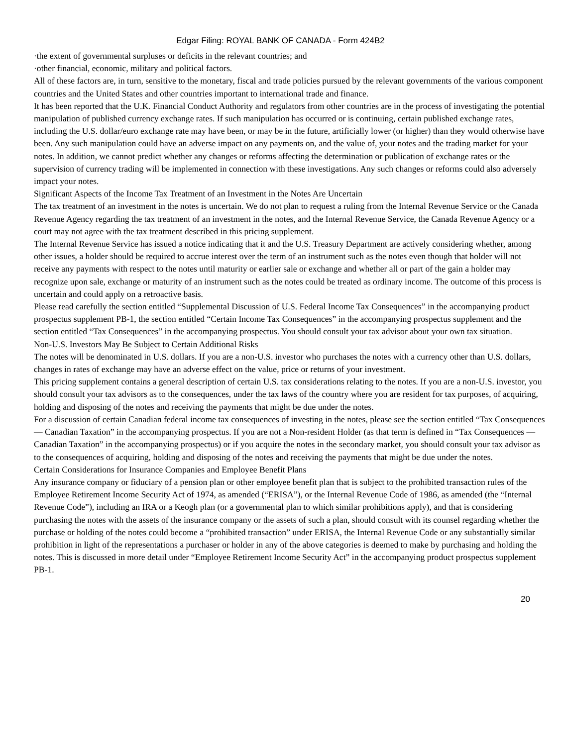Edgar Filing: ROYAL BANK OF CANADA - Form 424B2
·the extent of governmental surpluses or deficits in the relevant countries; and
·other financial, economic, military and political factors.
All of these factors are, in turn, sensitive to the monetary, fiscal and trade policies pursued by the relevant governments of the various component countries and the United States and other countries important to international trade and finance.
It has been reported that the U.K. Financial Conduct Authority and regulators from other countries are in the process of investigating the potential manipulation of published currency exchange rates. If such manipulation has occurred or is continuing, certain published exchange rates, including the U.S. dollar/euro exchange rate may have been, or may be in the future, artificially lower (or higher) than they would otherwise have been. Any such manipulation could have an adverse impact on any payments on, and the value of, your notes and the trading market for your notes. In addition, we cannot predict whether any changes or reforms affecting the determination or publication of exchange rates or the supervision of currency trading will be implemented in connection with these investigations. Any such changes or reforms could also adversely impact your notes.
Significant Aspects of the Income Tax Treatment of an Investment in the Notes Are Uncertain
The tax treatment of an investment in the notes is uncertain. We do not plan to request a ruling from the Internal Revenue Service or the Canada Revenue Agency regarding the tax treatment of an investment in the notes, and the Internal Revenue Service, the Canada Revenue Agency or a court may not agree with the tax treatment described in this pricing supplement.
The Internal Revenue Service has issued a notice indicating that it and the U.S. Treasury Department are actively considering whether, among other issues, a holder should be required to accrue interest over the term of an instrument such as the notes even though that holder will not receive any payments with respect to the notes until maturity or earlier sale or exchange and whether all or part of the gain a holder may recognize upon sale, exchange or maturity of an instrument such as the notes could be treated as ordinary income. The outcome of this process is uncertain and could apply on a retroactive basis.
Please read carefully the section entitled “Supplemental Discussion of U.S. Federal Income Tax Consequences” in the accompanying product prospectus supplement PB-1, the section entitled “Certain Income Tax Consequences” in the accompanying prospectus supplement and the section entitled “Tax Consequences” in the accompanying prospectus. You should consult your tax advisor about your own tax situation.
Non-U.S. Investors May Be Subject to Certain Additional Risks
The notes will be denominated in U.S. dollars. If you are a non-U.S. investor who purchases the notes with a currency other than U.S. dollars, changes in rates of exchange may have an adverse effect on the value, price or returns of your investment.
This pricing supplement contains a general description of certain U.S. tax considerations relating to the notes. If you are a non-U.S. investor, you should consult your tax advisors as to the consequences, under the tax laws of the country where you are resident for tax purposes, of acquiring, holding and disposing of the notes and receiving the payments that might be due under the notes.
For a discussion of certain Canadian federal income tax consequences of investing in the notes, please see the section entitled “Tax Consequences — Canadian Taxation” in the accompanying prospectus. If you are not a Non-resident Holder (as that term is defined in “Tax Consequences — Canadian Taxation” in the accompanying prospectus) or if you acquire the notes in the secondary market, you should consult your tax advisor as to the consequences of acquiring, holding and disposing of the notes and receiving the payments that might be due under the notes.
Certain Considerations for Insurance Companies and Employee Benefit Plans
Any insurance company or fiduciary of a pension plan or other employee benefit plan that is subject to the prohibited transaction rules of the Employee Retirement Income Security Act of 1974, as amended (“ERISA”), or the Internal Revenue Code of 1986, as amended (the “Internal Revenue Code”), including an IRA or a Keogh plan (or a governmental plan to which similar prohibitions apply), and that is considering purchasing the notes with the assets of the insurance company or the assets of such a plan, should consult with its counsel regarding whether the purchase or holding of the notes could become a “prohibited transaction” under ERISA, the Internal Revenue Code or any substantially similar prohibition in light of the representations a purchaser or holder in any of the above categories is deemed to make by purchasing and holding the notes. This is discussed in more detail under “Employee Retirement Income Security Act” in the accompanying product prospectus supplement PB-1.
20